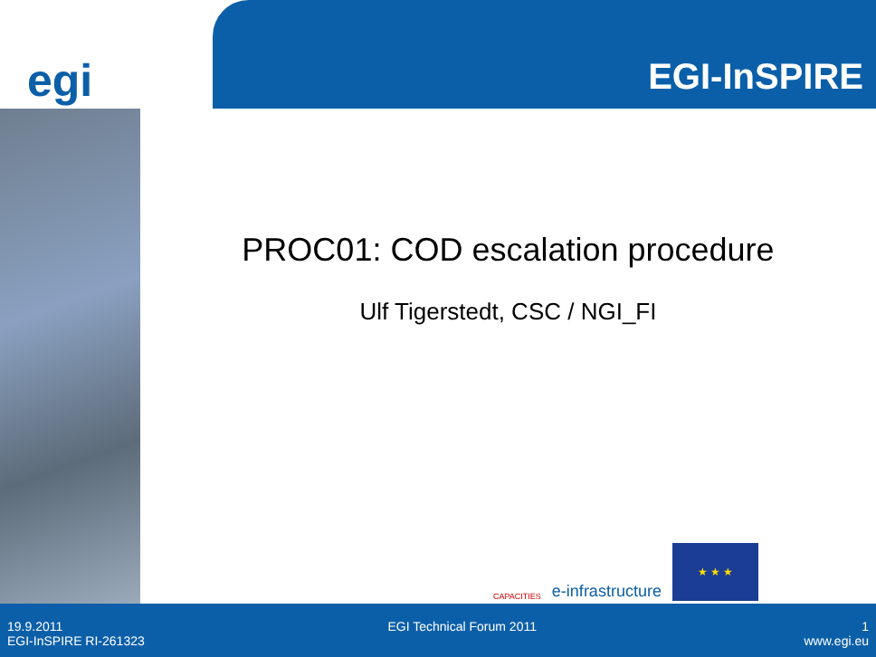egi
EGI-InSPIRE
PROC01: COD escalation procedure
Ulf Tigerstedt, CSC / NGI_FI
CAPACITIES e-infrastructure
★ ★ ★
19.9.2011 EGI Technical Forum 2011 1
EGI-InSPIRE RI-261323 www.egi.eu